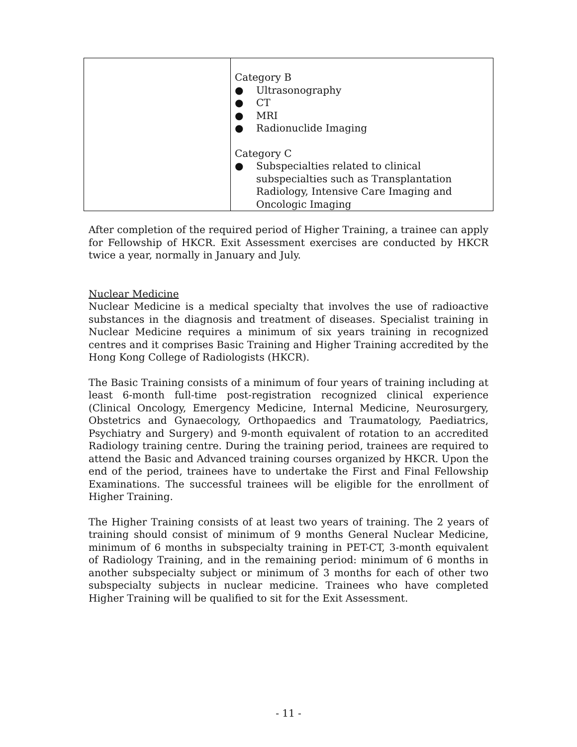| | Category B ● Ultrasonography ● CT ● MRI ● Radionuclide Imaging Category C ● Subspecialties related to clinical subspecialties such as Transplantation Radiology, Intensive Care Imaging and Oncologic Imaging |
After completion of the required period of Higher Training, a trainee can apply for Fellowship of HKCR. Exit Assessment exercises are conducted by HKCR twice a year, normally in January and July.
Nuclear Medicine
Nuclear Medicine is a medical specialty that involves the use of radioactive substances in the diagnosis and treatment of diseases. Specialist training in Nuclear Medicine requires a minimum of six years training in recognized centres and it comprises Basic Training and Higher Training accredited by the Hong Kong College of Radiologists (HKCR).
The Basic Training consists of a minimum of four years of training including at least 6-month full-time post-registration recognized clinical experience (Clinical Oncology, Emergency Medicine, Internal Medicine, Neurosurgery, Obstetrics and Gynaecology, Orthopaedics and Traumatology, Paediatrics, Psychiatry and Surgery) and 9-month equivalent of rotation to an accredited Radiology training centre. During the training period, trainees are required to attend the Basic and Advanced training courses organized by HKCR. Upon the end of the period, trainees have to undertake the First and Final Fellowship Examinations. The successful trainees will be eligible for the enrollment of Higher Training.
The Higher Training consists of at least two years of training. The 2 years of training should consist of minimum of 9 months General Nuclear Medicine, minimum of 6 months in subspecialty training in PET-CT, 3-month equivalent of Radiology Training, and in the remaining period: minimum of 6 months in another subspecialty subject or minimum of 3 months for each of other two subspecialty subjects in nuclear medicine. Trainees who have completed Higher Training will be qualified to sit for the Exit Assessment.
- 11 -